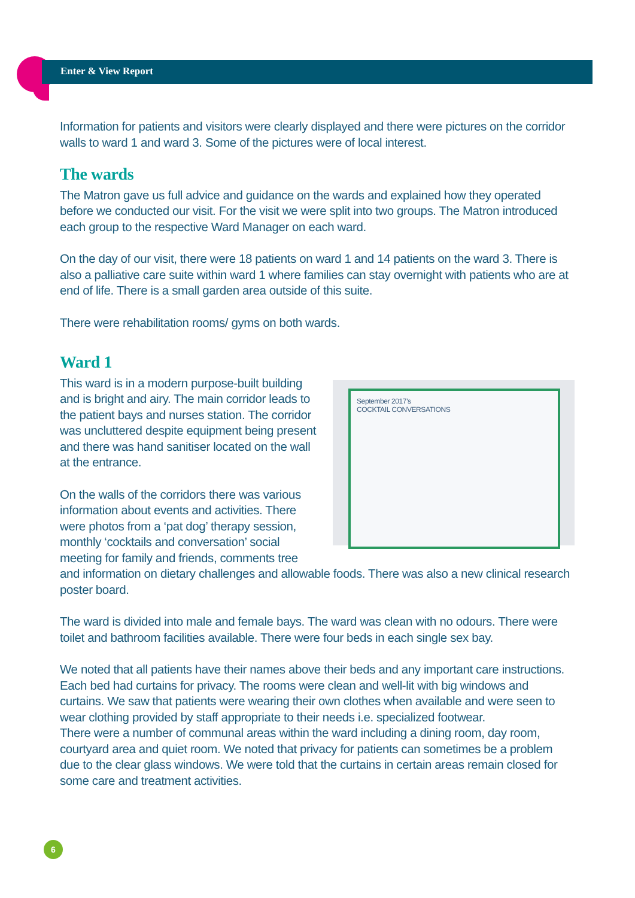Enter & View Report
Information for patients and visitors were clearly displayed and there were pictures on the corridor walls to ward 1 and ward 3. Some of the pictures were of local interest.
The wards
The Matron gave us full advice and guidance on the wards and explained how they operated before we conducted our visit. For the visit we were split into two groups. The Matron introduced each group to the respective Ward Manager on each ward.
On the day of our visit, there were 18 patients on ward 1 and 14 patients on the ward 3. There is also a palliative care suite within ward 1 where families can stay overnight with patients who are at end of life. There is a small garden area outside of this suite.
There were rehabilitation rooms/ gyms on both wards.
Ward 1
September 2017's
COCKTAIL CONVERSATIONS
This ward is in a modern purpose-built building and is bright and airy. The main corridor leads to the patient bays and nurses station. The corridor was uncluttered despite equipment being present and there was hand sanitiser located on the wall at the entrance.
On the walls of the corridors there was various information about events and activities. There were photos from a ‘pat dog’ therapy session, monthly ‘cocktails and conversation’ social meeting for family and friends, comments tree and information on dietary challenges and allowable foods. There was also a new clinical research poster board.
The ward is divided into male and female bays. The ward was clean with no odours. There were toilet and bathroom facilities available. There were four beds in each single sex bay.
We noted that all patients have their names above their beds and any important care instructions. Each bed had curtains for privacy. The rooms were clean and well-lit with big windows and curtains. We saw that patients were wearing their own clothes when available and were seen to wear clothing provided by staff appropriate to their needs i.e. specialized footwear.
There were a number of communal areas within the ward including a dining room, day room, courtyard area and quiet room. We noted that privacy for patients can sometimes be a problem due to the clear glass windows. We were told that the curtains in certain areas remain closed for some care and treatment activities.
6